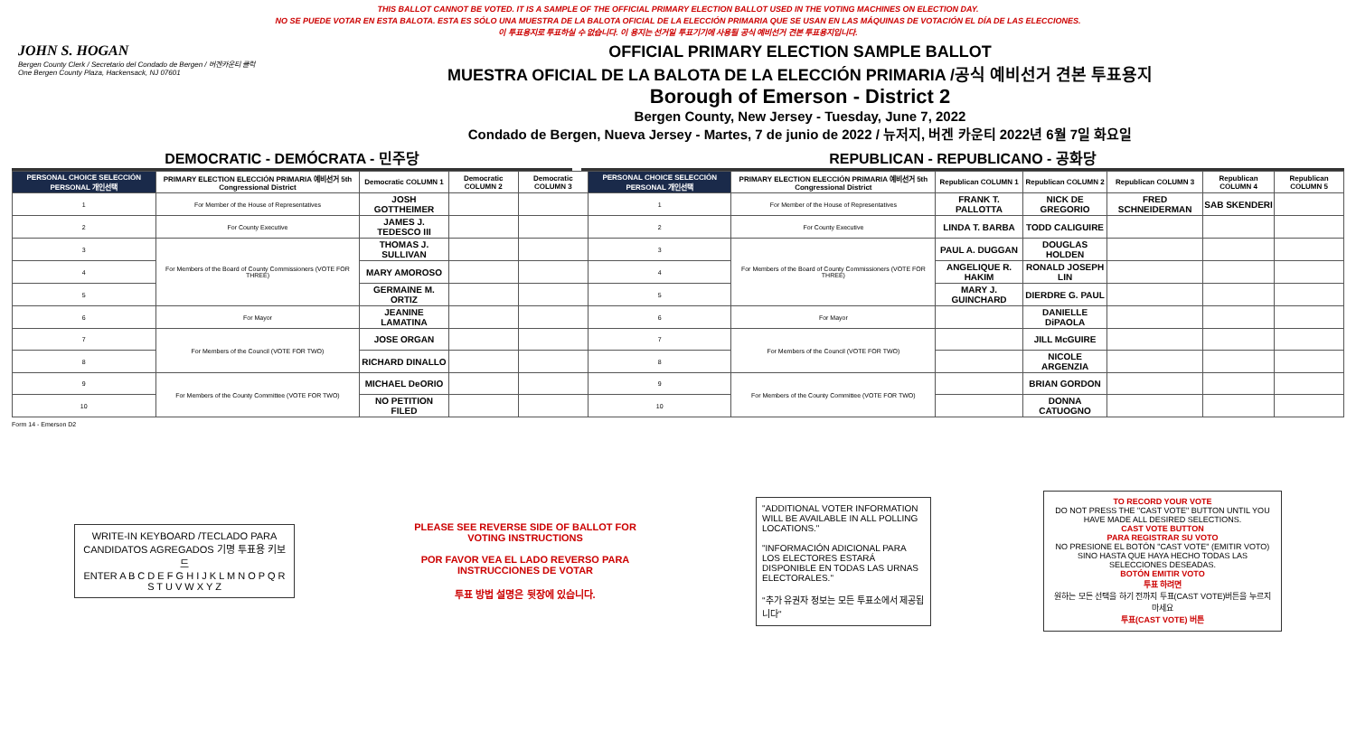THIS BALLOT CANNOT BE VOTED. IT IS A SAMPLE OF THE OFFICIAL PRIMARY ELECTION BALLOT USED IN THE VOTING MACHINES ON ELECTION DAY.
NO SE PUEDE VOTAR EN ESTA BALOTA. ESTA ES SÓLO UNA MUESTRA DE LA BALOTA OFICIAL DE LA ELECCIÓN PRIMARIA QUE SE USAN EN LAS MÁQUINAS DE VOTACIÓN EL DÍA DE LAS ELECCIONES.
이 투표용지로 투표하실 수 없습니다. 이 용지는 선거일 투표기기에 사용될 공식 예비선거 견본 투표용지입니다.
JOHN S. HOGAN
Bergen County Clerk / Secretario del Condado de Bergen / 버겐카운티 클럭
One Bergen County Plaza, Hackensack, NJ 07601
OFFICIAL PRIMARY ELECTION SAMPLE BALLOT
MUESTRA OFICIAL DE LA BALOTA DE LA ELECCIÓN PRIMARIA /공식 예비선거 견본 투표용지
Borough of Emerson - District 2
Bergen County, New Jersey - Tuesday, June 7, 2022
Condado de Bergen, Nueva Jersey - Martes, 7 de junio de 2022 / 뉴저지, 버겐 카운티 2022년 6월 7일 화요일
DEMOCRATIC - DEMÓCRATA - 민주당 REPUBLICAN - REPUBLICANO - 공화당
| PERSONAL CHOICE SELECCIÓN PERSONAL 개인선택 | PRIMARY ELECTION ELECCIÓN PRIMARIA 예비선거 5th Congressional District | Democratic COLUMN 1 | Democratic COLUMN 2 | Democratic COLUMN 3 | PERSONAL CHOICE SELECCIÓN PERSONAL 개인선택 | PRIMARY ELECTION ELECCIÓN PRIMARIA 예비선거 5th Congressional District | Republican COLUMN 1 | Republican COLUMN 2 | Republican COLUMN 3 | Republican COLUMN 4 | Republican COLUMN 5 |
| --- | --- | --- | --- | --- | --- | --- | --- | --- | --- | --- | --- |
| 1 | For Member of the House of Representatives | JOSH GOTTHEIMER | | | 1 | For Member of the House of Representatives | FRANK T. PALLOTTA | NICK DE GREGORIO | FRED SCHNEIDERMAN | SAB SKENDERI | |
| 2 | For County Executive | JAMES J. TEDESCO III | | | 2 | For County Executive | LINDA T. BARBA | TODD CALIGUIRE | | | |
| 3 | For Members of the Board of County Commissioners (VOTE FOR THREE) | THOMAS J. SULLIVAN | | | 3 | For Members of the Board of County Commissioners (VOTE FOR THREE) | PAUL A. DUGGAN | DOUGLAS HOLDEN | | | |
| 4 | | MARY AMOROSO | | | 4 | | ANGELIQUE R. HAKIM | RONALD JOSEPH LIN | | | |
| 5 | | GERMAINE M. ORTIZ | | | 5 | | MARY J. GUINCHARD | DIERDRE G. PAUL | | | |
| 6 | For Mayor | JEANINE LAMATINA | | | 6 | For Mayor | | DANIELLE DiPAOLA | | | |
| 7 | For Members of the Council (VOTE FOR TWO) | JOSE ORGAN | | | 7 | For Members of the Council (VOTE FOR TWO) | | JILL McGUIRE | | | |
| 8 | | RICHARD DINALLO | | | 8 | | | NICOLE ARGENZIA | | | |
| 9 | For Members of the County Committee (VOTE FOR TWO) | MICHAEL DeORIO | | | 9 | For Members of the County Committee (VOTE FOR TWO) | | BRIAN GORDON | | | |
| 10 | | NO PETITION FILED | | | 10 | | | DONNA CATUOGNO | | | |
Form 14 - Emerson D2
WRITE-IN KEYBOARD /TECLADO PARA CANDIDATOS AGREGADOS 기명 투표용 키보드
ENTER A B C D E F G H I J K L M N O P Q R S T U V W X Y Z
PLEASE SEE REVERSE SIDE OF BALLOT FOR VOTING INSTRUCTIONS
POR FAVOR VEA EL LADO REVERSO PARA INSTRUCCIONES DE VOTAR
투표 방법 설명은 뒷장에 있습니다.
"ADDITIONAL VOTER INFORMATION WILL BE AVAILABLE IN ALL POLLING LOCATIONS."
"INFORMACIÓN ADICIONAL PARA LOS ELECTORES ESTARÁ DISPONIBLE EN TODAS LAS URNAS ELECTORALES."
"추가 유권자 정보는 모든 투표소에서 제공됩니다"
TO RECORD YOUR VOTE
DO NOT PRESS THE "CAST VOTE" BUTTON UNTIL YOU HAVE MADE ALL DESIRED SELECTIONS.
CAST VOTE BUTTON
PARA REGISTRAR SU VOTO
NO PRESIONE EL BOTÓN "CAST VOTE" (EMITIR VOTO) SINO HASTA QUE HAYA HECHO TODAS LAS SELECCIONES DESEADAS.
BOTÓN EMITIR VOTO
투표 하려면
원하는 모든 선택을 하기 전까지 투표(CAST VOTE)버튼을 누르지 마세요
투표(CAST VOTE) 버튼